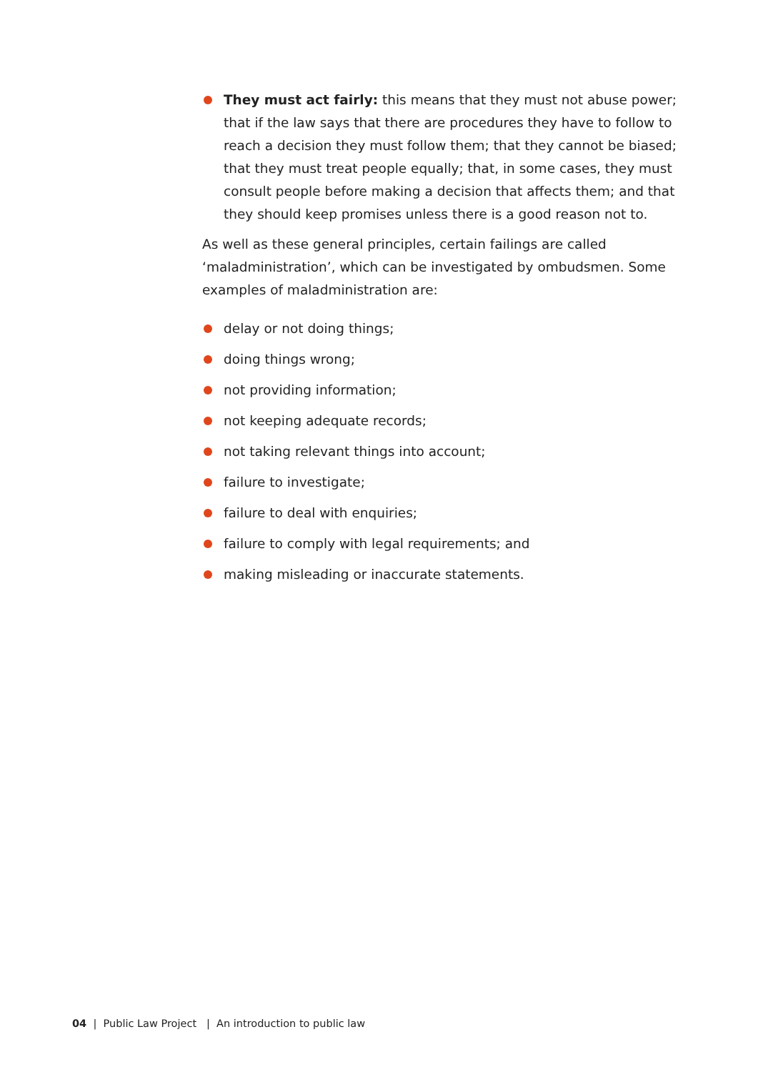They must act fairly: this means that they must not abuse power; that if the law says that there are procedures they have to follow to reach a decision they must follow them; that they cannot be biased; that they must treat people equally; that, in some cases, they must consult people before making a decision that affects them; and that they should keep promises unless there is a good reason not to.
As well as these general principles, certain failings are called ‘maladministration’, which can be investigated by ombudsmen. Some examples of maladministration are:
delay or not doing things;
doing things wrong;
not providing information;
not keeping adequate records;
not taking relevant things into account;
failure to investigate;
failure to deal with enquiries;
failure to comply with legal requirements; and
making misleading or inaccurate statements.
04 | Public Law Project | An introduction to public law